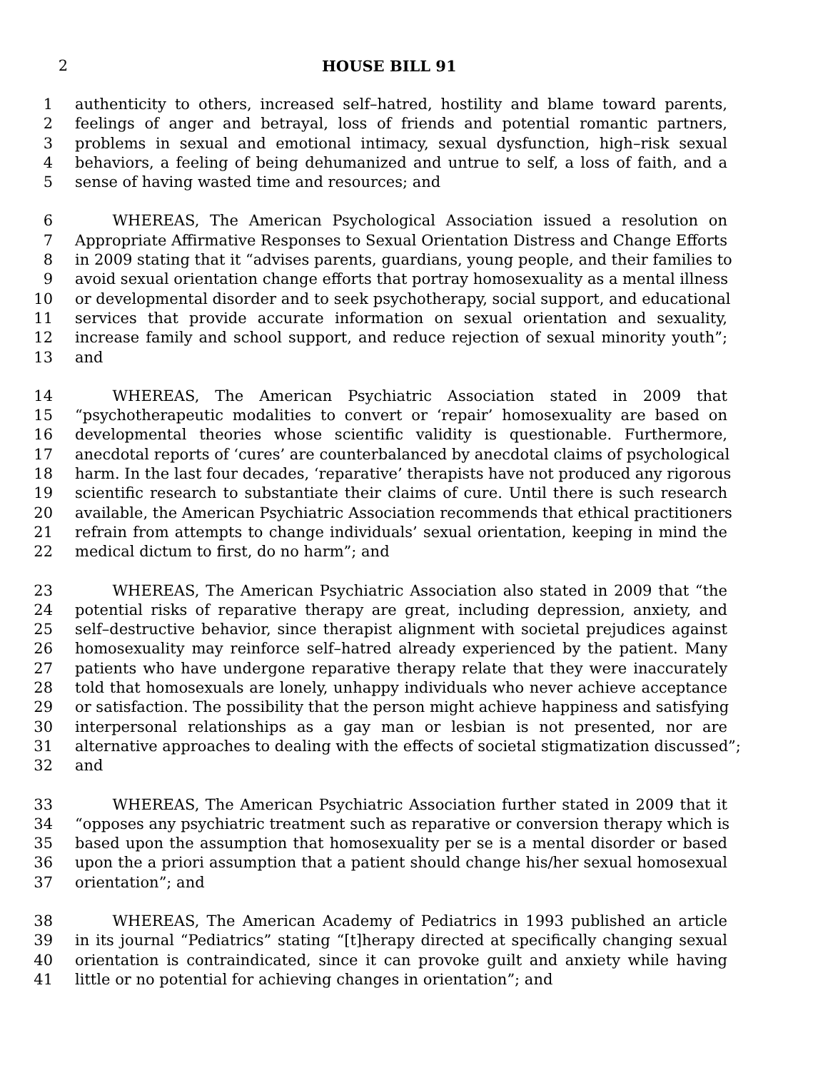2 HOUSE BILL 91
1 authenticity to others, increased self–hatred, hostility and blame toward parents,
2 feelings of anger and betrayal, loss of friends and potential romantic partners,
3 problems in sexual and emotional intimacy, sexual dysfunction, high–risk sexual
4 behaviors, a feeling of being dehumanized and untrue to self, a loss of faith, and a
5 sense of having wasted time and resources; and
6   WHEREAS, The American Psychological Association issued a resolution on
7 Appropriate Affirmative Responses to Sexual Orientation Distress and Change Efforts
8 in 2009 stating that it “advises parents, guardians, young people, and their families to
9 avoid sexual orientation change efforts that portray homosexuality as a mental illness
10 or developmental disorder and to seek psychotherapy, social support, and educational
11 services that provide accurate information on sexual orientation and sexuality,
12 increase family and school support, and reduce rejection of sexual minority youth”;
13 and
14   WHEREAS, The American Psychiatric Association stated in 2009 that
15 “psychotherapeutic modalities to convert or ‘repair’ homosexuality are based on
16 developmental theories whose scientific validity is questionable. Furthermore,
17 anecdotal reports of ‘cures’ are counterbalanced by anecdotal claims of psychological
18 harm. In the last four decades, ‘reparative’ therapists have not produced any rigorous
19 scientific research to substantiate their claims of cure. Until there is such research
20 available, the American Psychiatric Association recommends that ethical practitioners
21 refrain from attempts to change individuals’ sexual orientation, keeping in mind the
22 medical dictum to first, do no harm”; and
23   WHEREAS, The American Psychiatric Association also stated in 2009 that “the
24 potential risks of reparative therapy are great, including depression, anxiety, and
25 self–destructive behavior, since therapist alignment with societal prejudices against
26 homosexuality may reinforce self–hatred already experienced by the patient. Many
27 patients who have undergone reparative therapy relate that they were inaccurately
28 told that homosexuals are lonely, unhappy individuals who never achieve acceptance
29 or satisfaction. The possibility that the person might achieve happiness and satisfying
30 interpersonal relationships as a gay man or lesbian is not presented, nor are
31 alternative approaches to dealing with the effects of societal stigmatization discussed”;
32 and
33   WHEREAS, The American Psychiatric Association further stated in 2009 that it
34 “opposes any psychiatric treatment such as reparative or conversion therapy which is
35 based upon the assumption that homosexuality per se is a mental disorder or based
36 upon the a priori assumption that a patient should change his/her sexual homosexual
37 orientation”; and
38   WHEREAS, The American Academy of Pediatrics in 1993 published an article
39 in its journal “Pediatrics” stating “[t]herapy directed at specifically changing sexual
40 orientation is contraindicated, since it can provoke guilt and anxiety while having
41 little or no potential for achieving changes in orientation”; and